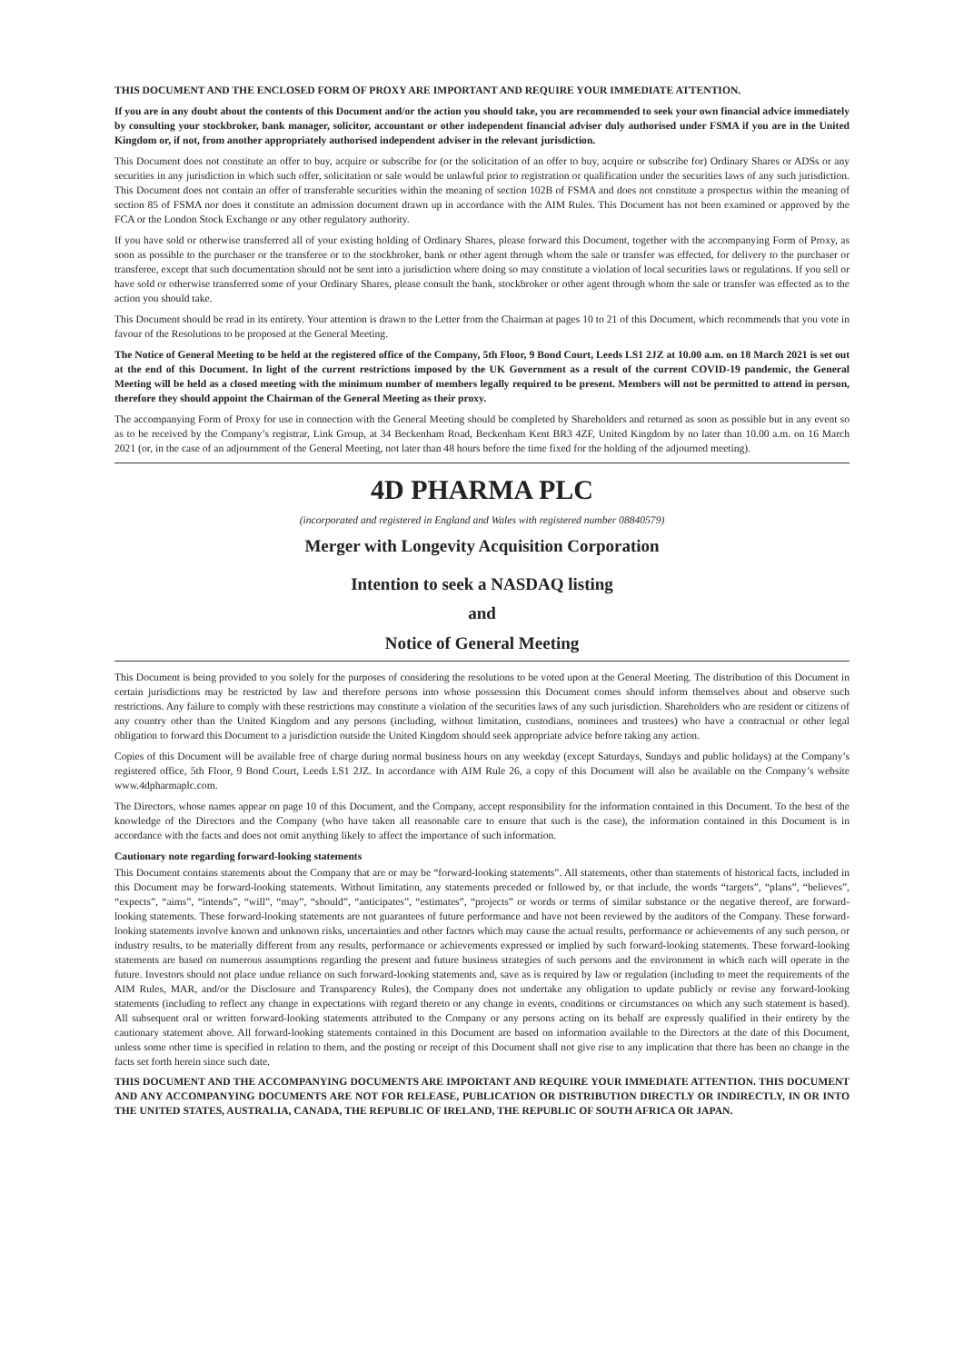THIS DOCUMENT AND THE ENCLOSED FORM OF PROXY ARE IMPORTANT AND REQUIRE YOUR IMMEDIATE ATTENTION.
If you are in any doubt about the contents of this Document and/or the action you should take, you are recommended to seek your own financial advice immediately by consulting your stockbroker, bank manager, solicitor, accountant or other independent financial adviser duly authorised under FSMA if you are in the United Kingdom or, if not, from another appropriately authorised independent adviser in the relevant jurisdiction.
This Document does not constitute an offer to buy, acquire or subscribe for (or the solicitation of an offer to buy, acquire or subscribe for) Ordinary Shares or ADSs or any securities in any jurisdiction in which such offer, solicitation or sale would be unlawful prior to registration or qualification under the securities laws of any such jurisdiction. This Document does not contain an offer of transferable securities within the meaning of section 102B of FSMA and does not constitute a prospectus within the meaning of section 85 of FSMA nor does it constitute an admission document drawn up in accordance with the AIM Rules. This Document has not been examined or approved by the FCA or the London Stock Exchange or any other regulatory authority.
If you have sold or otherwise transferred all of your existing holding of Ordinary Shares, please forward this Document, together with the accompanying Form of Proxy, as soon as possible to the purchaser or the transferee or to the stockbroker, bank or other agent through whom the sale or transfer was effected, for delivery to the purchaser or transferee, except that such documentation should not be sent into a jurisdiction where doing so may constitute a violation of local securities laws or regulations. If you sell or have sold or otherwise transferred some of your Ordinary Shares, please consult the bank, stockbroker or other agent through whom the sale or transfer was effected as to the action you should take.
This Document should be read in its entirety. Your attention is drawn to the Letter from the Chairman at pages 10 to 21 of this Document, which recommends that you vote in favour of the Resolutions to be proposed at the General Meeting.
The Notice of General Meeting to be held at the registered office of the Company, 5th Floor, 9 Bond Court, Leeds LS1 2JZ at 10.00 a.m. on 18 March 2021 is set out at the end of this Document. In light of the current restrictions imposed by the UK Government as a result of the current COVID-19 pandemic, the General Meeting will be held as a closed meeting with the minimum number of members legally required to be present. Members will not be permitted to attend in person, therefore they should appoint the Chairman of the General Meeting as their proxy.
The accompanying Form of Proxy for use in connection with the General Meeting should be completed by Shareholders and returned as soon as possible but in any event so as to be received by the Company’s registrar, Link Group, at 34 Beckenham Road, Beckenham Kent BR3 4ZF, United Kingdom by no later than 10.00 a.m. on 16 March 2021 (or, in the case of an adjournment of the General Meeting, not later than 48 hours before the time fixed for the holding of the adjourned meeting).
4D PHARMA PLC
(incorporated and registered in England and Wales with registered number 08840579)
Merger with Longevity Acquisition Corporation
Intention to seek a NASDAQ listing
and
Notice of General Meeting
This Document is being provided to you solely for the purposes of considering the resolutions to be voted upon at the General Meeting. The distribution of this Document in certain jurisdictions may be restricted by law and therefore persons into whose possession this Document comes should inform themselves about and observe such restrictions. Any failure to comply with these restrictions may constitute a violation of the securities laws of any such jurisdiction. Shareholders who are resident or citizens of any country other than the United Kingdom and any persons (including, without limitation, custodians, nominees and trustees) who have a contractual or other legal obligation to forward this Document to a jurisdiction outside the United Kingdom should seek appropriate advice before taking any action.
Copies of this Document will be available free of charge during normal business hours on any weekday (except Saturdays, Sundays and public holidays) at the Company’s registered office, 5th Floor, 9 Bond Court, Leeds LS1 2JZ. In accordance with AIM Rule 26, a copy of this Document will also be available on the Company’s website www.4dpharmaplc.com.
The Directors, whose names appear on page 10 of this Document, and the Company, accept responsibility for the information contained in this Document. To the best of the knowledge of the Directors and the Company (who have taken all reasonable care to ensure that such is the case), the information contained in this Document is in accordance with the facts and does not omit anything likely to affect the importance of such information.
Cautionary note regarding forward-looking statements
This Document contains statements about the Company that are or may be “forward-looking statements”. All statements, other than statements of historical facts, included in this Document may be forward-looking statements. Without limitation, any statements preceded or followed by, or that include, the words “targets”, “plans”, “believes”, “expects”, “aims”, “intends”, “will”, “may”, “should”, “anticipates”, “estimates”, “projects” or words or terms of similar substance or the negative thereof, are forward-looking statements. These forward-looking statements are not guarantees of future performance and have not been reviewed by the auditors of the Company. These forward-looking statements involve known and unknown risks, uncertainties and other factors which may cause the actual results, performance or achievements of any such person, or industry results, to be materially different from any results, performance or achievements expressed or implied by such forward-looking statements. These forward-looking statements are based on numerous assumptions regarding the present and future business strategies of such persons and the environment in which each will operate in the future. Investors should not place undue reliance on such forward-looking statements and, save as is required by law or regulation (including to meet the requirements of the AIM Rules, MAR, and/or the Disclosure and Transparency Rules), the Company does not undertake any obligation to update publicly or revise any forward-looking statements (including to reflect any change in expectations with regard thereto or any change in events, conditions or circumstances on which any such statement is based). All subsequent oral or written forward-looking statements attributed to the Company or any persons acting on its behalf are expressly qualified in their entirety by the cautionary statement above. All forward-looking statements contained in this Document are based on information available to the Directors at the date of this Document, unless some other time is specified in relation to them, and the posting or receipt of this Document shall not give rise to any implication that there has been no change in the facts set forth herein since such date.
THIS DOCUMENT AND THE ACCOMPANYING DOCUMENTS ARE IMPORTANT AND REQUIRE YOUR IMMEDIATE ATTENTION. THIS DOCUMENT AND ANY ACCOMPANYING DOCUMENTS ARE NOT FOR RELEASE, PUBLICATION OR DISTRIBUTION DIRECTLY OR INDIRECTLY, IN OR INTO THE UNITED STATES, AUSTRALIA, CANADA, THE REPUBLIC OF IRELAND, THE REPUBLIC OF SOUTH AFRICA OR JAPAN.